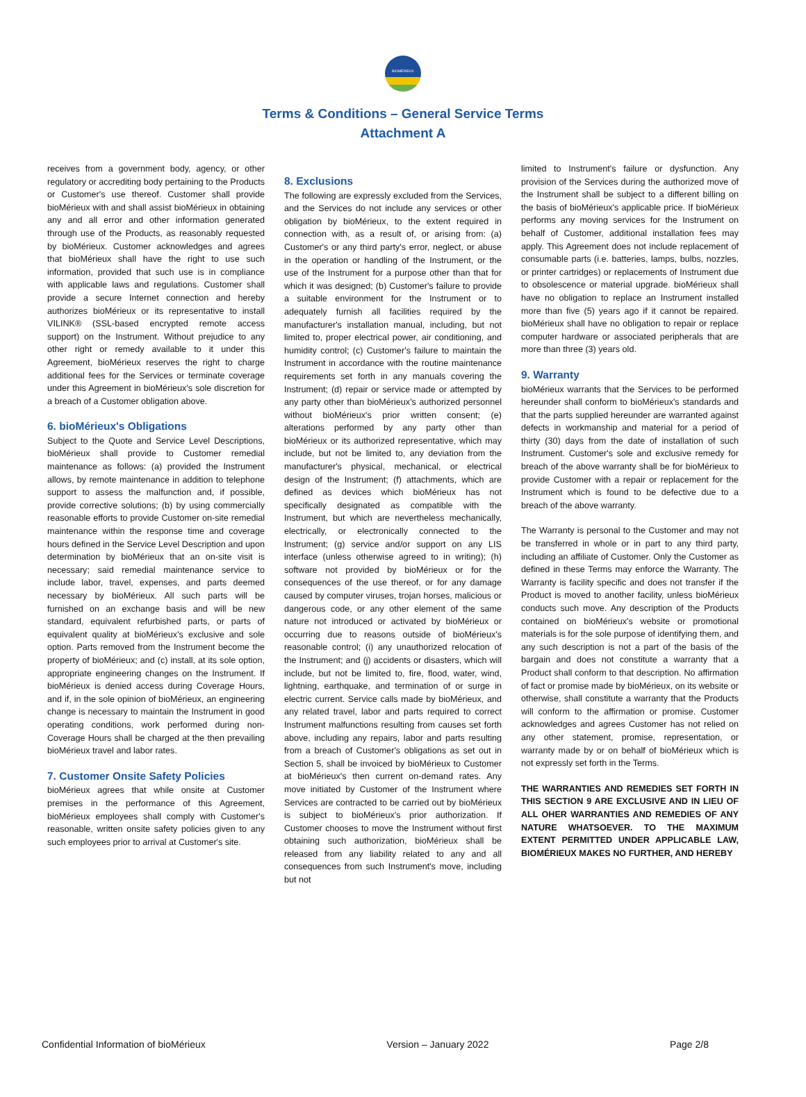BIOMÉRIEUX
Terms & Conditions – General Service Terms
Attachment A
receives from a government body, agency, or other regulatory or accrediting body pertaining to the Products or Customer's use thereof. Customer shall provide bioMérieux with and shall assist bioMérieux in obtaining any and all error and other information generated through use of the Products, as reasonably requested by bioMérieux. Customer acknowledges and agrees that bioMérieux shall have the right to use such information, provided that such use is in compliance with applicable laws and regulations. Customer shall provide a secure Internet connection and hereby authorizes bioMérieux or its representative to install VILINK® (SSL-based encrypted remote access support) on the Instrument. Without prejudice to any other right or remedy available to it under this Agreement, bioMérieux reserves the right to charge additional fees for the Services or terminate coverage under this Agreement in bioMérieux's sole discretion for a breach of a Customer obligation above.
6. bioMérieux's Obligations
Subject to the Quote and Service Level Descriptions, bioMérieux shall provide to Customer remedial maintenance as follows: (a) provided the Instrument allows, by remote maintenance in addition to telephone support to assess the malfunction and, if possible, provide corrective solutions; (b) by using commercially reasonable efforts to provide Customer on-site remedial maintenance within the response time and coverage hours defined in the Service Level Description and upon determination by bioMérieux that an on-site visit is necessary; said remedial maintenance service to include labor, travel, expenses, and parts deemed necessary by bioMérieux. All such parts will be furnished on an exchange basis and will be new standard, equivalent refurbished parts, or parts of equivalent quality at bioMérieux's exclusive and sole option. Parts removed from the Instrument become the property of bioMérieux; and (c) install, at its sole option, appropriate engineering changes on the Instrument. If bioMérieux is denied access during Coverage Hours, and if, in the sole opinion of bioMérieux, an engineering change is necessary to maintain the Instrument in good operating conditions, work performed during non-Coverage Hours shall be charged at the then prevailing bioMérieux travel and labor rates.
7. Customer Onsite Safety Policies
bioMérieux agrees that while onsite at Customer premises in the performance of this Agreement, bioMérieux employees shall comply with Customer's reasonable, written onsite safety policies given to any such employees prior to arrival at Customer's site.
8. Exclusions
The following are expressly excluded from the Services, and the Services do not include any services or other obligation by bioMérieux, to the extent required in connection with, as a result of, or arising from: (a) Customer's or any third party's error, neglect, or abuse in the operation or handling of the Instrument, or the use of the Instrument for a purpose other than that for which it was designed; (b) Customer's failure to provide a suitable environment for the Instrument or to adequately furnish all facilities required by the manufacturer's installation manual, including, but not limited to, proper electrical power, air conditioning, and humidity control; (c) Customer's failure to maintain the Instrument in accordance with the routine maintenance requirements set forth in any manuals covering the Instrument; (d) repair or service made or attempted by any party other than bioMérieux's authorized personnel without bioMérieux's prior written consent; (e) alterations performed by any party other than bioMérieux or its authorized representative, which may include, but not be limited to, any deviation from the manufacturer's physical, mechanical, or electrical design of the Instrument; (f) attachments, which are defined as devices which bioMérieux has not specifically designated as compatible with the Instrument, but which are nevertheless mechanically, electrically, or electronically connected to the Instrument; (g) service and/or support on any LIS interface (unless otherwise agreed to in writing); (h) software not provided by bioMérieux or for the consequences of the use thereof, or for any damage caused by computer viruses, trojan horses, malicious or dangerous code, or any other element of the same nature not introduced or activated by bioMérieux or occurring due to reasons outside of bioMérieux's reasonable control; (i) any unauthorized relocation of the Instrument; and (j) accidents or disasters, which will include, but not be limited to, fire, flood, water, wind, lightning, earthquake, and termination of or surge in electric current. Service calls made by bioMérieux, and any related travel, labor and parts required to correct Instrument malfunctions resulting from causes set forth above, including any repairs, labor and parts resulting from a breach of Customer's obligations as set out in Section 5, shall be invoiced by bioMérieux to Customer at bioMérieux's then current on-demand rates. Any move initiated by Customer of the Instrument where Services are contracted to be carried out by bioMérieux is subject to bioMérieux's prior authorization. If Customer chooses to move the Instrument without first obtaining such authorization, bioMérieux shall be released from any liability related to any and all consequences from such Instrument's move, including but not
limited to Instrument's failure or dysfunction. Any provision of the Services during the authorized move of the Instrument shall be subject to a different billing on the basis of bioMérieux's applicable price. If bioMérieux performs any moving services for the Instrument on behalf of Customer, additional installation fees may apply. This Agreement does not include replacement of consumable parts (i.e. batteries, lamps, bulbs, nozzles, or printer cartridges) or replacements of Instrument due to obsolescence or material upgrade. bioMérieux shall have no obligation to replace an Instrument installed more than five (5) years ago if it cannot be repaired. bioMérieux shall have no obligation to repair or replace computer hardware or associated peripherals that are more than three (3) years old.
9. Warranty
bioMérieux warrants that the Services to be performed hereunder shall conform to bioMérieux's standards and that the parts supplied hereunder are warranted against defects in workmanship and material for a period of thirty (30) days from the date of installation of such Instrument. Customer's sole and exclusive remedy for breach of the above warranty shall be for bioMérieux to provide Customer with a repair or replacement for the Instrument which is found to be defective due to a breach of the above warranty.
The Warranty is personal to the Customer and may not be transferred in whole or in part to any third party, including an affiliate of Customer. Only the Customer as defined in these Terms may enforce the Warranty. The Warranty is facility specific and does not transfer if the Product is moved to another facility, unless bioMérieux conducts such move. Any description of the Products contained on bioMérieux's website or promotional materials is for the sole purpose of identifying them, and any such description is not a part of the basis of the bargain and does not constitute a warranty that a Product shall conform to that description. No affirmation of fact or promise made by bioMérieux, on its website or otherwise, shall constitute a warranty that the Products will conform to the affirmation or promise. Customer acknowledges and agrees Customer has not relied on any other statement, promise, representation, or warranty made by or on behalf of bioMérieux which is not expressly set forth in the Terms.
THE WARRANTIES AND REMEDIES SET FORTH IN THIS SECTION 9 ARE EXCLUSIVE AND IN LIEU OF ALL OHER WARRANTIES AND REMEDIES OF ANY NATURE WHATSOEVER. TO THE MAXIMUM EXTENT PERMITTED UNDER APPLICABLE LAW, BIOMÉRIEUX MAKES NO FURTHER, AND HEREBY
Confidential Information of bioMérieux Version – January 2022 Page 2/8